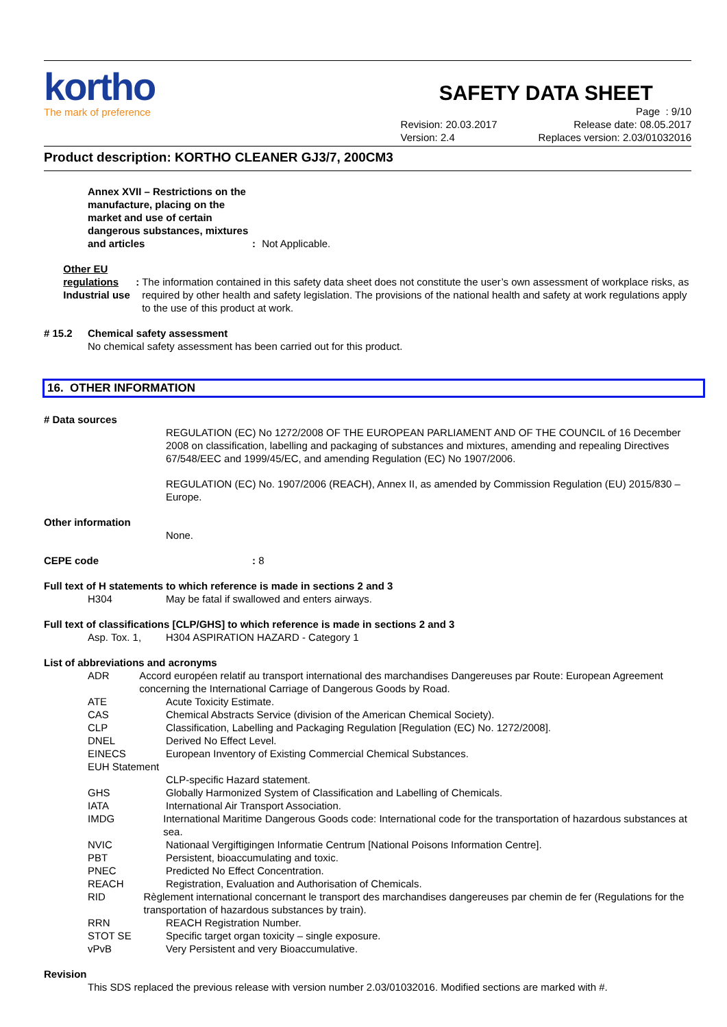kortho
The mark of preference
SAFETY DATA SHEET
Revision: 20.03.2017
Version: 2.4
Page : 9/10
Release date: 08.05.2017
Replaces version: 2.03/01032016
Product description: KORTHO CLEANER GJ3/7, 200CM3
Annex XVII – Restrictions on the manufacture, placing on the market and use of certain dangerous substances, mixtures and articles
: Not Applicable.
Other EU regulations
Industrial use
: The information contained in this safety data sheet does not constitute the user’s own assessment of workplace risks, as required by other health and safety legislation. The provisions of the national health and safety at work regulations apply to the use of this product at work.
# 15.2 Chemical safety assessment
No chemical safety assessment has been carried out for this product.
16. OTHER INFORMATION
# Data sources
REGULATION (EC) No 1272/2008 OF THE EUROPEAN PARLIAMENT AND OF THE COUNCIL of 16 December 2008 on classification, labelling and packaging of substances and mixtures, amending and repealing Directives 67/548/EEC and 1999/45/EC, and amending Regulation (EC) No 1907/2006.
REGULATION (EC) No. 1907/2006 (REACH), Annex II, as amended by Commission Regulation (EU) 2015/830 – Europe.
Other information
None.
CEPE code: 8
Full text of H statements to which reference is made in sections 2 and 3
H304 May be fatal if swallowed and enters airways.
Full text of classifications [CLP/GHS] to which reference is made in sections 2 and 3
Asp. Tox. 1, H304 ASPIRATION HAZARD - Category 1
List of abbreviations and acronyms
ADR Accord européen relatif au transport international des marchandises Dangereuses par Route: European Agreement concerning the International Carriage of Dangerous Goods by Road.
ATE Acute Toxicity Estimate.
CAS Chemical Abstracts Service (division of the American Chemical Society).
CLP Classification, Labelling and Packaging Regulation [Regulation (EC) No. 1272/2008].
DNEL Derived No Effect Level.
EINECS European Inventory of Existing Commercial Chemical Substances.
EUH Statement
CLP-specific Hazard statement.
GHS Globally Harmonized System of Classification and Labelling of Chemicals.
IATA International Air Transport Association.
IMDG International Maritime Dangerous Goods code: International code for the transportation of hazardous substances at sea.
NVIC Nationaal Vergiftigingen Informatie Centrum [National Poisons Information Centre].
PBT Persistent, bioaccumulating and toxic.
PNEC Predicted No Effect Concentration.
REACH Registration, Evaluation and Authorisation of Chemicals.
RID Règlement international concernant le transport des marchandises dangereuses par chemin de fer (Regulations for the transportation of hazardous substances by train).
RRN REACH Registration Number.
STOT SE Specific target organ toxicity – single exposure.
vPvB Very Persistent and very Bioaccumulative.
Revision
This SDS replaced the previous release with version number 2.03/01032016. Modified sections are marked with #.